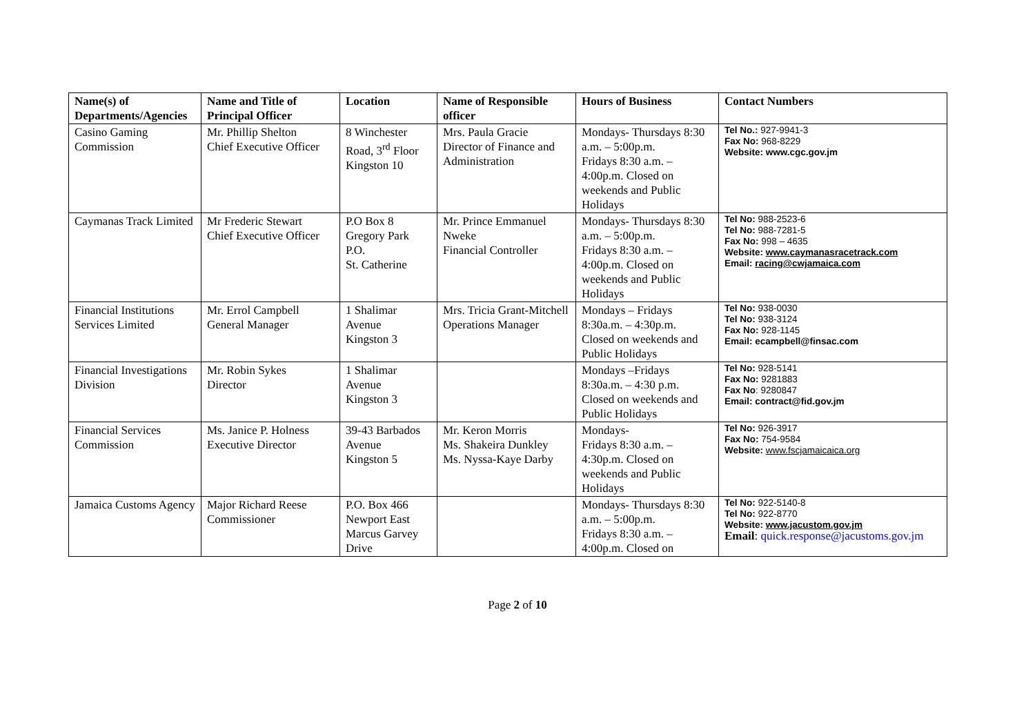| Name(s) of Departments/Agencies | Name and Title of Principal Officer | Location | Name of Responsible officer | Hours of Business | Contact Numbers |
| --- | --- | --- | --- | --- | --- |
| Casino Gaming Commission | Mr. Phillip Shelton Chief Executive Officer | 8 Winchester Road, 3<sup>rd</sup> Floor Kingston 10 | Mrs. Paula Gracie Director of Finance and Administration | Mondays- Thursdays 8:30 a.m. – 5:00p.m. Fridays 8:30 a.m. – 4:00p.m. Closed on weekends and Public Holidays | Tel No.: 927-9941-3 Fax No: 968-8229 Website: www.cgc.gov.jm |
| Caymanas Track Limited | Mr Frederic Stewart Chief Executive Officer | P.O Box 8 Gregory Park P.O. St. Catherine | Mr. Prince Emmanuel Nweke Financial Controller | Mondays- Thursdays 8:30 a.m. – 5:00p.m. Fridays 8:30 a.m. – 4:00p.m. Closed on weekends and Public Holidays | Tel No: 988-2523-6 Tel No: 988-7281-5 Fax No: 998 – 4635 Website: www.caymanasracetrack.com Email: racing@cwjamaica.com |
| Financial Institutions Services Limited | Mr. Errol Campbell General Manager | 1 Shalimar Avenue Kingston 3 | Mrs. Tricia Grant-Mitchell Operations Manager | Mondays – Fridays 8:30a.m. – 4:30p.m. Closed on weekends and Public Holidays | Tel No: 938-0030 Tel No: 938-3124 Fax No: 928-1145 Email: ecampbell@finsac.com |
| Financial Investigations Division | Mr. Robin Sykes Director | 1 Shalimar Avenue Kingston 3 | | Mondays –Fridays 8:30a.m. – 4:30 p.m. Closed on weekends and Public Holidays | Tel No: 928-5141 Fax No: 9281883 Fax No : 9280847 Email: contract@fid.gov.jm |
| Financial Services Commission | Ms. Janice P. Holness Executive Director | 39-43 Barbados Avenue Kingston 5 | Mr. Keron Morris Ms. Shakeira Dunkley Ms. Nyssa-Kaye Darby | Mondays- Fridays 8:30 a.m. – 4:30p.m. Closed on weekends and Public Holidays | Tel No: 926-3917 Fax No: 754-9584 Website: www.fscjamaicaica.org |
| Jamaica Customs Agency | Major Richard Reese Commissioner | P.O. Box 466 Newport East Marcus Garvey Drive | | Mondays- Thursdays 8:30 a.m. – 5:00p.m. Fridays 8:30 a.m. – 4:00p.m. Closed on | Tel No: 922-5140-8 Tel No: 922-8770 Website: www.jacustom.gov.jm Email : quick.response@jacustoms.gov.jm |
Page 2 of 10